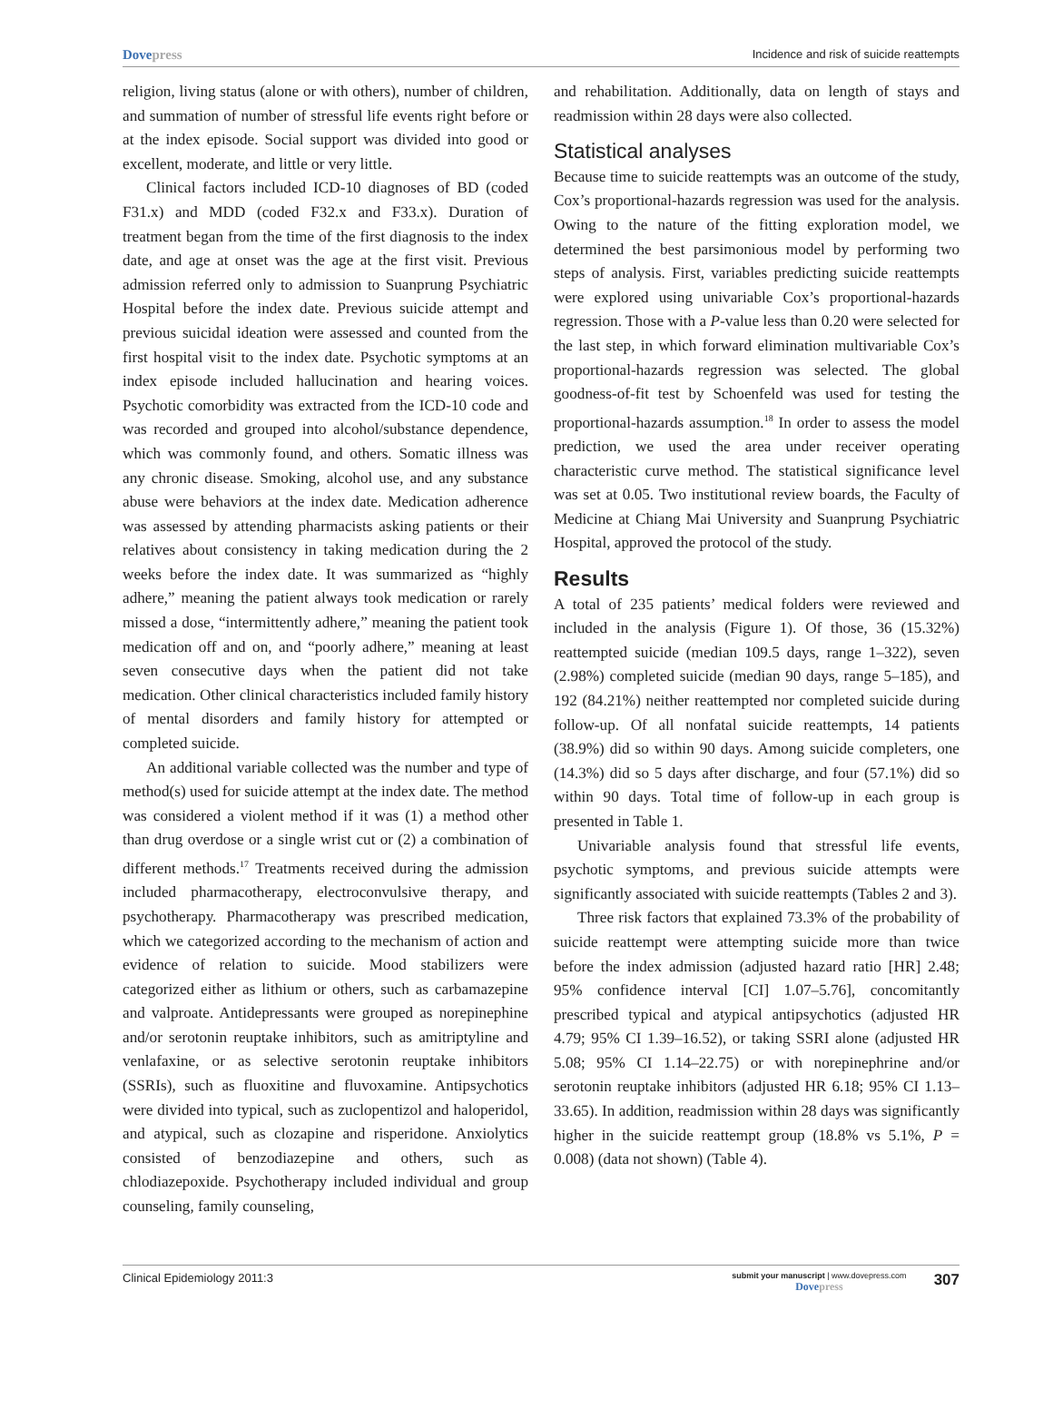Dovepress
Incidence and risk of suicide reattempts
religion, living status (alone or with others), number of children, and summation of number of stressful life events right before or at the index episode. Social support was divided into good or excellent, moderate, and little or very little.
Clinical factors included ICD-10 diagnoses of BD (coded F31.x) and MDD (coded F32.x and F33.x). Duration of treatment began from the time of the first diagnosis to the index date, and age at onset was the age at the first visit. Previous admission referred only to admission to Suanprung Psychiatric Hospital before the index date. Previous suicide attempt and previous suicidal ideation were assessed and counted from the first hospital visit to the index date. Psychotic symptoms at an index episode included hallucination and hearing voices. Psychotic comorbidity was extracted from the ICD-10 code and was recorded and grouped into alcohol/substance dependence, which was commonly found, and others. Somatic illness was any chronic disease. Smoking, alcohol use, and any substance abuse were behaviors at the index date. Medication adherence was assessed by attending pharmacists asking patients or their relatives about consistency in taking medication during the 2 weeks before the index date. It was summarized as “highly adhere,” meaning the patient always took medication or rarely missed a dose, “intermittently adhere,” meaning the patient took medication off and on, and “poorly adhere,” meaning at least seven consecutive days when the patient did not take medication. Other clinical characteristics included family history of mental disorders and family history for attempted or completed suicide.
An additional variable collected was the number and type of method(s) used for suicide attempt at the index date. The method was considered a violent method if it was (1) a method other than drug overdose or a single wrist cut or (2) a combination of different methods.<sup>17</sup> Treatments received during the admission included pharmacotherapy, electroconvulsive therapy, and psychotherapy. Pharmacotherapy was prescribed medication, which we categorized according to the mechanism of action and evidence of relation to suicide. Mood stabilizers were categorized either as lithium or others, such as carbamazepine and valproate. Antidepressants were grouped as norepinephine and/or serotonin reuptake inhibitors, such as amitriptyline and venlafaxine, or as selective serotonin reuptake inhibitors (SSRIs), such as fluoxitine and fluvoxamine. Antipsychotics were divided into typical, such as zuclopentizol and haloperidol, and atypical, such as clozapine and risperidone. Anxiolytics consisted of benzodiazepine and others, such as chlodiazepoxide. Psychotherapy included individual and group counseling, family counseling,
and rehabilitation. Additionally, data on length of stays and readmission within 28 days were also collected.
Statistical analyses
Because time to suicide reattempts was an outcome of the study, Cox’s proportional-hazards regression was used for the analysis. Owing to the nature of the fitting exploration model, we determined the best parsimonious model by performing two steps of analysis. First, variables predicting suicide reattempts were explored using univariable Cox’s proportional-hazards regression. Those with a P-value less than 0.20 were selected for the last step, in which forward elimination multivariable Cox’s proportional-hazards regression was selected. The global goodness-of-fit test by Schoenfeld was used for testing the proportional-hazards assumption.<sup>18</sup> In order to assess the model prediction, we used the area under receiver operating characteristic curve method. The statistical significance level was set at 0.05. Two institutional review boards, the Faculty of Medicine at Chiang Mai University and Suanprung Psychiatric Hospital, approved the protocol of the study.
Results
A total of 235 patients’ medical folders were reviewed and included in the analysis (Figure 1). Of those, 36 (15.32%) reattempted suicide (median 109.5 days, range 1–322), seven (2.98%) completed suicide (median 90 days, range 5–185), and 192 (84.21%) neither reattempted nor completed suicide during follow-up. Of all nonfatal suicide reattempts, 14 patients (38.9%) did so within 90 days. Among suicide completers, one (14.3%) did so 5 days after discharge, and four (57.1%) did so within 90 days. Total time of follow-up in each group is presented in Table 1.
Univariable analysis found that stressful life events, psychotic symptoms, and previous suicide attempts were significantly associated with suicide reattempts (Tables 2 and 3).
Three risk factors that explained 73.3% of the probability of suicide reattempt were attempting suicide more than twice before the index admission (adjusted hazard ratio [HR] 2.48; 95% confidence interval [CI] 1.07–5.76], concomitantly prescribed typical and atypical antipsychotics (adjusted HR 4.79; 95% CI 1.39–16.52), or taking SSRI alone (adjusted HR 5.08; 95% CI 1.14–22.75) or with norepinephrine and/or serotonin reuptake inhibitors (adjusted HR 6.18; 95% CI 1.13–33.65). In addition, readmission within 28 days was significantly higher in the suicide reattempt group (18.8% vs 5.1%, P = 0.008) (data not shown) (Table 4).
Clinical Epidemiology 2011:3
submit your manuscript | www.dovepress.com
Dovepress
307